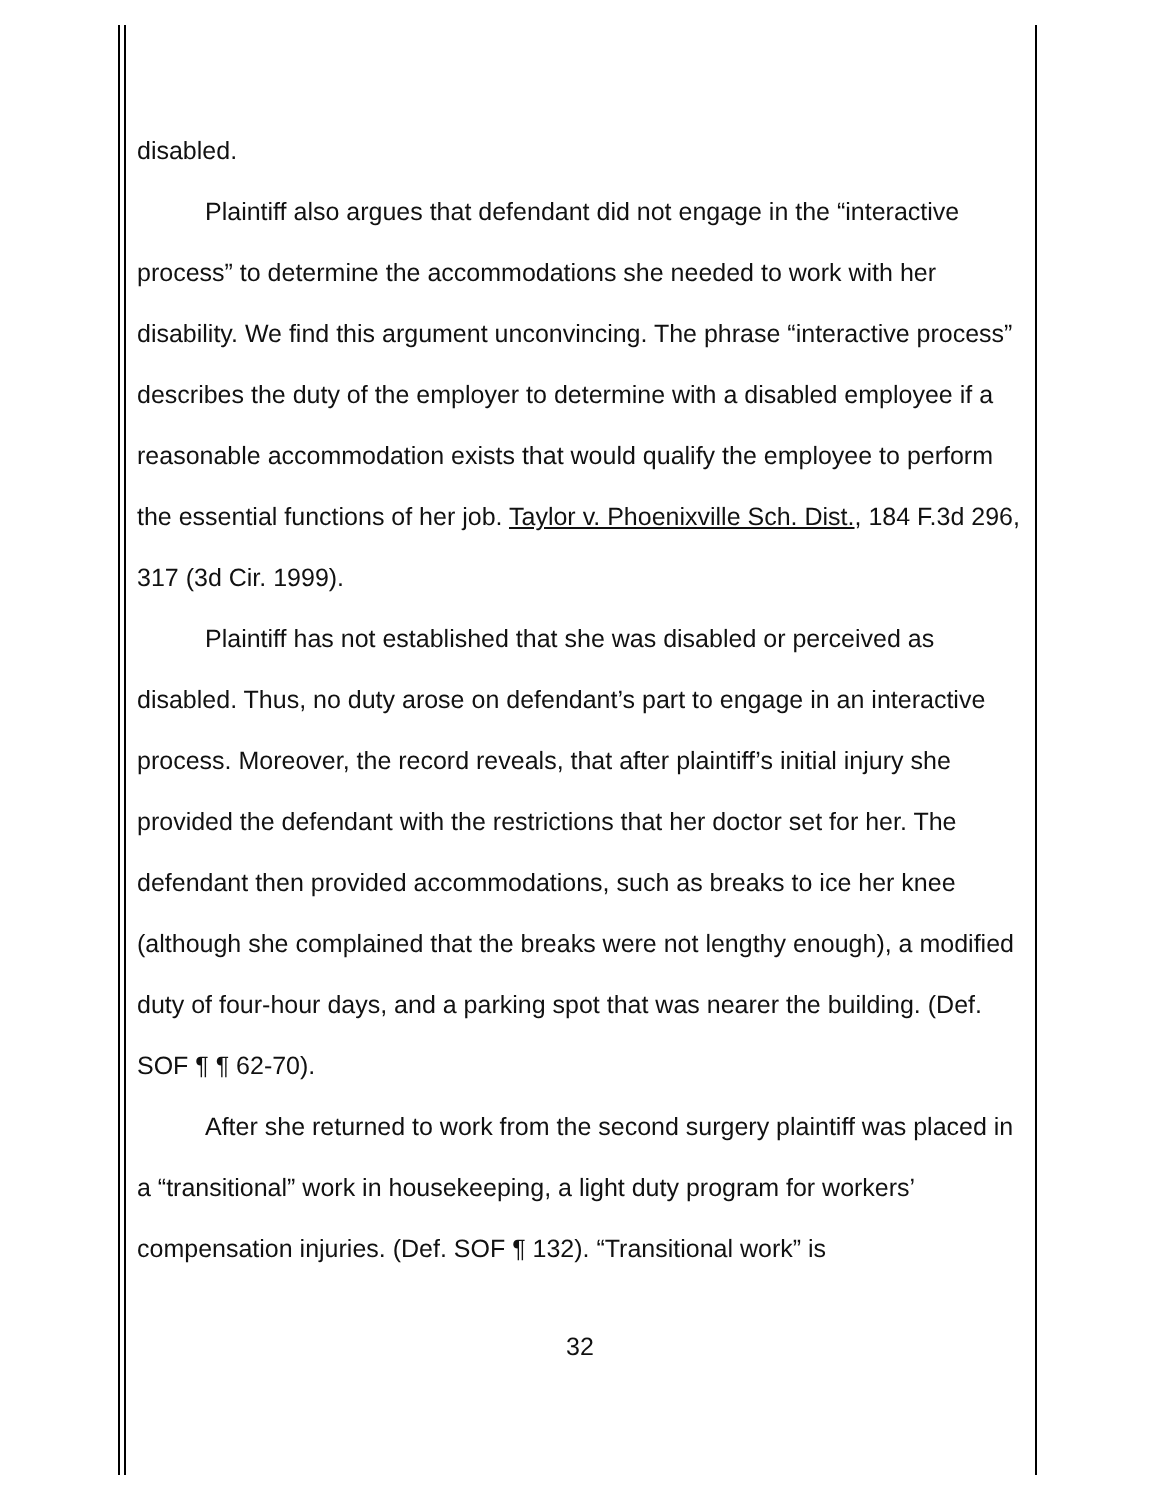disabled.
Plaintiff also argues that defendant did not engage in the “interactive process” to determine the accommodations she needed to work with her disability. We find this argument unconvincing. The phrase “interactive process” describes the duty of the employer to determine with a disabled employee if a reasonable accommodation exists that would qualify the employee to perform the essential functions of her job. Taylor v. Phoenixville Sch. Dist., 184 F.3d 296, 317 (3d Cir. 1999).
Plaintiff has not established that she was disabled or perceived as disabled. Thus, no duty arose on defendant’s part to engage in an interactive process. Moreover, the record reveals, that after plaintiff’s initial injury she provided the defendant with the restrictions that her doctor set for her. The defendant then provided accommodations, such as breaks to ice her knee (although she complained that the breaks were not lengthy enough), a modified duty of four-hour days, and a parking spot that was nearer the building. (Def. SOF ¶ ¶ 62-70).
After she returned to work from the second surgery plaintiff was placed in a “transitional” work in housekeeping, a light duty program for workers’ compensation injuries. (Def. SOF ¶ 132). “Transitional work” is
32